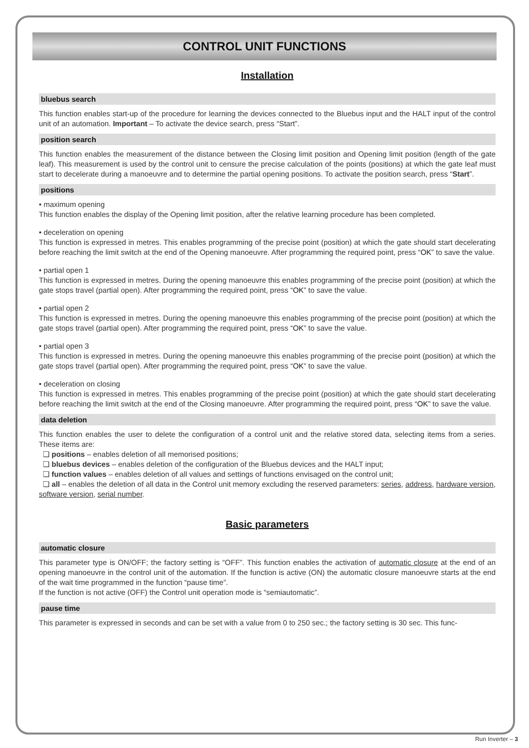CONTROL UNIT FUNCTIONS
Installation
bluebus search
This function enables start-up of the procedure for learning the devices connected to the Bluebus input and the HALT input of the control unit of an automation. Important – To activate the device search, press “Start”.
position search
This function enables the measurement of the distance between the Closing limit position and Opening limit position (length of the gate leaf). This measurement is used by the control unit to censure the precise calculation of the points (positions) at which the gate leaf must start to decelerate during a manoeuvre and to determine the partial opening positions. To activate the position search, press “Start”.
positions
• maximum opening
This function enables the display of the Opening limit position, after the relative learning procedure has been completed.
• deceleration on opening
This function is expressed in metres. This enables programming of the precise point (position) at which the gate should start decelerating before reaching the limit switch at the end of the Opening manoeuvre. After programming the required point, press “OK” to save the value.
• partial open 1
This function is expressed in metres. During the opening manoeuvre this enables programming of the precise point (position) at which the gate stops travel (partial open). After programming the required point, press “OK” to save the value.
• partial open 2
This function is expressed in metres. During the opening manoeuvre this enables programming of the precise point (position) at which the gate stops travel (partial open). After programming the required point, press “OK” to save the value.
• partial open 3
This function is expressed in metres. During the opening manoeuvre this enables programming of the precise point (position) at which the gate stops travel (partial open). After programming the required point, press “OK” to save the value.
• deceleration on closing
This function is expressed in metres. This enables programming of the precise point (position) at which the gate should start decelerating before reaching the limit switch at the end of the Closing manoeuvre. After programming the required point, press “OK” to save the value.
data deletion
This function enables the user to delete the configuration of a control unit and the relative stored data, selecting items from a series. These items are:
❏ positions – enables deletion of all memorised positions;
❏ bluebus devices – enables deletion of the configuration of the Bluebus devices and the HALT input;
❏ function values – enables deletion of all values and settings of functions envisaged on the control unit;
❏ all – enables the deletion of all data in the Control unit memory excluding the reserved parameters: series, address, hardware version, software version, serial number.
Basic parameters
automatic closure
This parameter type is ON/OFF; the factory setting is “OFF”. This function enables the activation of automatic closure at the end of an opening manoeuvre in the control unit of the automation. If the function is active (ON) the automatic closure manoeuvre starts at the end of the wait time programmed in the function “pause time”.
If the function is not active (OFF) the Control unit operation mode is “semiautomatic”.
pause time
This parameter is expressed in seconds and can be set with a value from 0 to 250 sec.; the factory setting is 30 sec. This func-
Run Inverter – 3